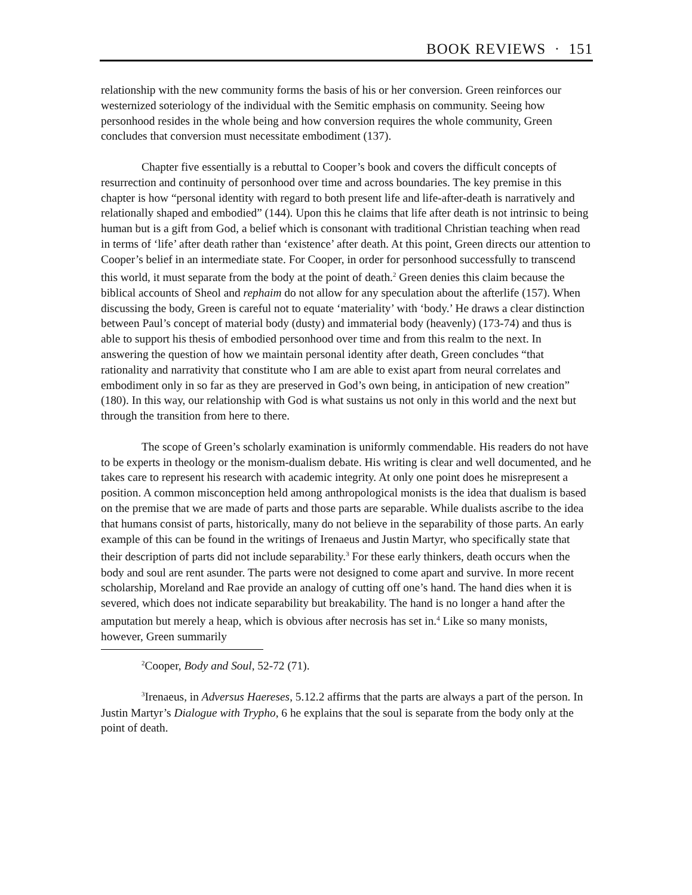BOOK REVIEWS · 151
relationship with the new community forms the basis of his or her conversion. Green reinforces our westernized soteriology of the individual with the Semitic emphasis on community. Seeing how personhood resides in the whole being and how conversion requires the whole community, Green concludes that conversion must necessitate embodiment (137).
Chapter five essentially is a rebuttal to Cooper’s book and covers the difficult concepts of resurrection and continuity of personhood over time and across boundaries. The key premise in this chapter is how “personal identity with regard to both present life and life-after-death is narratively and relationally shaped and embodied” (144). Upon this he claims that life after death is not intrinsic to being human but is a gift from God, a belief which is consonant with traditional Christian teaching when read in terms of ‘life’ after death rather than ‘existence’ after death. At this point, Green directs our attention to Cooper’s belief in an intermediate state. For Cooper, in order for personhood successfully to transcend this world, it must separate from the body at the point of death.<sup>2</sup> Green denies this claim because the biblical accounts of Sheol and rephaim do not allow for any speculation about the afterlife (157). When discussing the body, Green is careful not to equate ‘materiality’ with ‘body.’ He draws a clear distinction between Paul’s concept of material body (dusty) and immaterial body (heavenly) (173-74) and thus is able to support his thesis of embodied personhood over time and from this realm to the next. In answering the question of how we maintain personal identity after death, Green concludes “that rationality and narrativity that constitute who I am are able to exist apart from neural correlates and embodiment only in so far as they are preserved in God’s own being, in anticipation of new creation” (180). In this way, our relationship with God is what sustains us not only in this world and the next but through the transition from here to there.
The scope of Green’s scholarly examination is uniformly commendable. His readers do not have to be experts in theology or the monism-dualism debate. His writing is clear and well documented, and he takes care to represent his research with academic integrity. At only one point does he misrepresent a position. A common misconception held among anthropological monists is the idea that dualism is based on the premise that we are made of parts and those parts are separable. While dualists ascribe to the idea that humans consist of parts, historically, many do not believe in the separability of those parts. An early example of this can be found in the writings of Irenaeus and Justin Martyr, who specifically state that their description of parts did not include separability.<sup>3</sup> For these early thinkers, death occurs when the body and soul are rent asunder. The parts were not designed to come apart and survive. In more recent scholarship, Moreland and Rae provide an analogy of cutting off one’s hand. The hand dies when it is severed, which does not indicate separability but breakability. The hand is no longer a hand after the amputation but merely a heap, which is obvious after necrosis has set in.<sup>4</sup> Like so many monists, however, Green summarily
<sup>2</sup> Cooper, Body and Soul, 52-72 (71).
<sup>3</sup> Irenaeus, in Adversus Haereses, 5.12.2 affirms that the parts are always a part of the person. In Justin Martyr’s Dialogue with Trypho, 6 he explains that the soul is separate from the body only at the point of death.